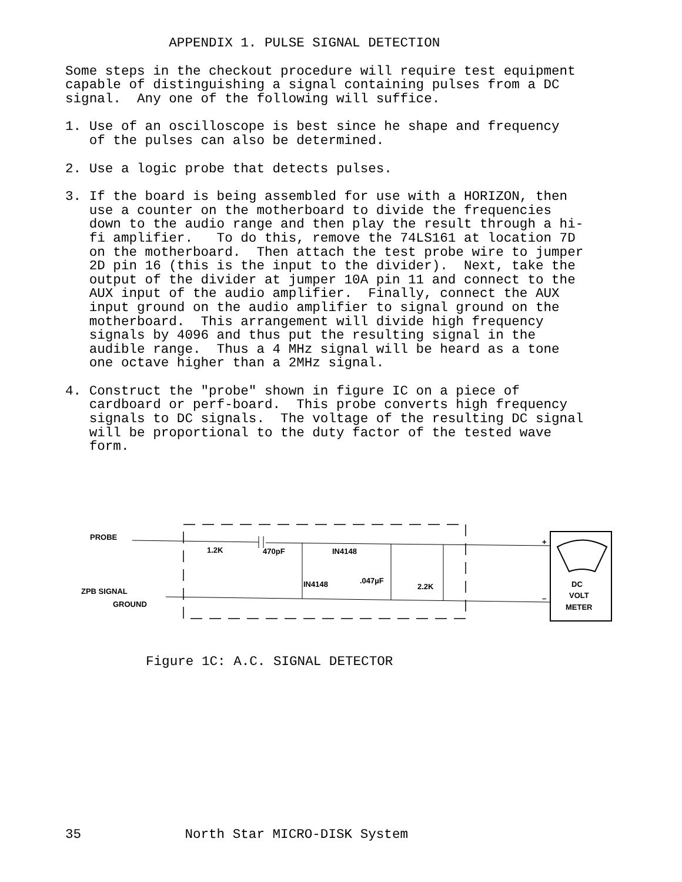APPENDIX 1. PULSE SIGNAL DETECTION
Some steps in the checkout procedure will require test equipment capable of distinguishing a signal containing pulses from a DC signal. Any one of the following will suffice.
1. Use of an oscilloscope is best since he shape and frequency of the pulses can also be determined.
2. Use a logic probe that detects pulses.
3. If the board is being assembled for use with a HORIZON, then use a counter on the motherboard to divide the frequencies down to the audio range and then play the result through a hi- fi amplifier. To do this, remove the 74LS161 at location 7D on the motherboard. Then attach the test probe wire to jumper 2D pin 16 (this is the input to the divider). Next, take the output of the divider at jumper 10A pin 11 and connect to the AUX input of the audio amplifier. Finally, connect the AUX input ground on the audio amplifier to signal ground on the motherboard. This arrangement will divide high frequency signals by 4096 and thus put the resulting signal in the audible range. Thus a 4 MHz signal will be heard as a tone one octave higher than a 2MHz signal.
4. Construct the "probe" shown in figure IC on a piece of cardboard or perf-board. This probe converts high frequency signals to DC signals. The voltage of the resulting DC signal will be proportional to the duty factor of the tested wave form.
PROBE
ZPB SIGNAL
GROUND
1.2K
470pF
IN4148
IN4148
.047µF
2.2K
DC
VOLT
METER
+
–
Figure 1C: A.C. SIGNAL DETECTOR
35 North Star MICRO-DISK System